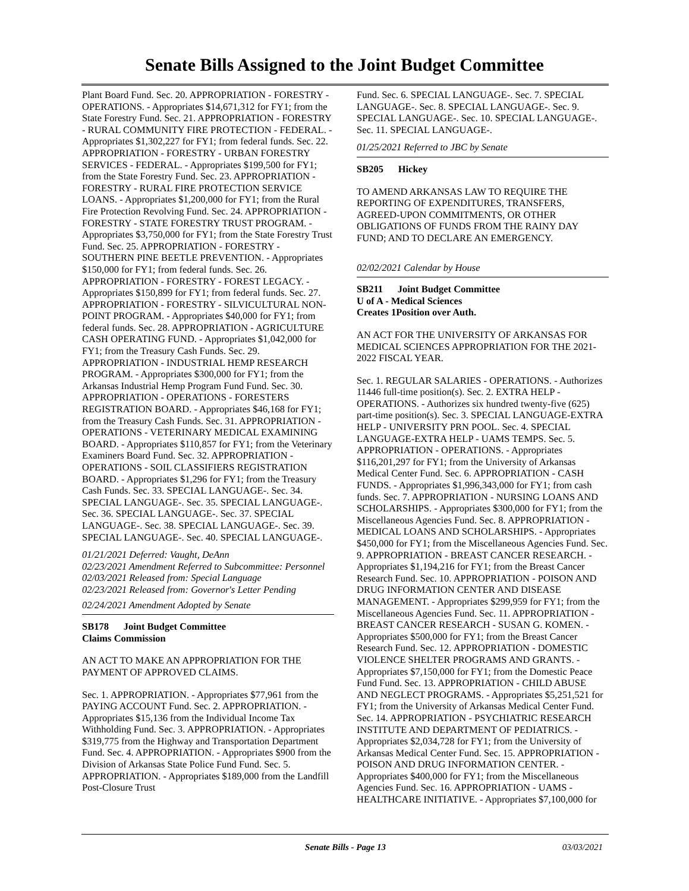Senate Bills Assigned to the Joint Budget Committee
Plant Board Fund. Sec. 20. APPROPRIATION - FORESTRY - OPERATIONS. - Appropriates $14,671,312 for FY1; from the State Forestry Fund. Sec. 21. APPROPRIATION - FORESTRY - RURAL COMMUNITY FIRE PROTECTION - FEDERAL. - Appropriates $1,302,227 for FY1; from federal funds. Sec. 22. APPROPRIATION - FORESTRY - URBAN FORESTRY SERVICES - FEDERAL. - Appropriates $199,500 for FY1; from the State Forestry Fund. Sec. 23. APPROPRIATION - FORESTRY - RURAL FIRE PROTECTION SERVICE LOANS. - Appropriates $1,200,000 for FY1; from the Rural Fire Protection Revolving Fund. Sec. 24. APPROPRIATION - FORESTRY - STATE FORESTRY TRUST PROGRAM. - Appropriates $3,750,000 for FY1; from the State Forestry Trust Fund. Sec. 25. APPROPRIATION - FORESTRY - SOUTHERN PINE BEETLE PREVENTION. - Appropriates $150,000 for FY1; from federal funds. Sec. 26. APPROPRIATION - FORESTRY - FOREST LEGACY. - Appropriates $150,899 for FY1; from federal funds. Sec. 27. APPROPRIATION - FORESTRY - SILVICULTURAL NON-POINT PROGRAM. - Appropriates $40,000 for FY1; from federal funds. Sec. 28. APPROPRIATION - AGRICULTURE CASH OPERATING FUND. - Appropriates $1,042,000 for FY1; from the Treasury Cash Funds. Sec. 29. APPROPRIATION - INDUSTRIAL HEMP RESEARCH PROGRAM. - Appropriates $300,000 for FY1; from the Arkansas Industrial Hemp Program Fund Fund. Sec. 30. APPROPRIATION - OPERATIONS - FORESTERS REGISTRATION BOARD. - Appropriates $46,168 for FY1; from the Treasury Cash Funds. Sec. 31. APPROPRIATION - OPERATIONS - VETERINARY MEDICAL EXAMINING BOARD. - Appropriates $110,857 for FY1; from the Veterinary Examiners Board Fund. Sec. 32. APPROPRIATION - OPERATIONS - SOIL CLASSIFIERS REGISTRATION BOARD. - Appropriates $1,296 for FY1; from the Treasury Cash Funds. Sec. 33. SPECIAL LANGUAGE-. Sec. 34. SPECIAL LANGUAGE-. Sec. 35. SPECIAL LANGUAGE-. Sec. 36. SPECIAL LANGUAGE-. Sec. 37. SPECIAL LANGUAGE-. Sec. 38. SPECIAL LANGUAGE-. Sec. 39. SPECIAL LANGUAGE-. Sec. 40. SPECIAL LANGUAGE-.
01/21/2021 Deferred: Vaught, DeAnn
02/23/2021 Amendment Referred to Subcommittee: Personnel
02/03/2021 Released from: Special Language
02/23/2021 Released from: Governor's Letter Pending
02/24/2021 Amendment Adopted by Senate
SB178 Joint Budget Committee
Claims Commission
AN ACT TO MAKE AN APPROPRIATION FOR THE PAYMENT OF APPROVED CLAIMS.
Sec. 1. APPROPRIATION. - Appropriates $77,961 from the PAYING ACCOUNT Fund. Sec. 2. APPROPRIATION. - Appropriates $15,136 from the Individual Income Tax Withholding Fund. Sec. 3. APPROPRIATION. - Appropriates $319,775 from the Highway and Transportation Department Fund. Sec. 4. APPROPRIATION. - Appropriates $900 from the Division of Arkansas State Police Fund Fund. Sec. 5. APPROPRIATION. - Appropriates $189,000 from the Landfill Post-Closure Trust
Fund. Sec. 6. SPECIAL LANGUAGE-. Sec. 7. SPECIAL LANGUAGE-. Sec. 8. SPECIAL LANGUAGE-. Sec. 9. SPECIAL LANGUAGE-. Sec. 10. SPECIAL LANGUAGE-. Sec. 11. SPECIAL LANGUAGE-.
01/25/2021 Referred to JBC by Senate
SB205 Hickey
TO AMEND ARKANSAS LAW TO REQUIRE THE REPORTING OF EXPENDITURES, TRANSFERS, AGREED-UPON COMMITMENTS, OR OTHER OBLIGATIONS OF FUNDS FROM THE RAINY DAY FUND; AND TO DECLARE AN EMERGENCY.
02/02/2021 Calendar by House
SB211 Joint Budget Committee
U of A - Medical Sciences
Creates 1Position over Auth.
AN ACT FOR THE UNIVERSITY OF ARKANSAS FOR MEDICAL SCIENCES APPROPRIATION FOR THE 2021-2022 FISCAL YEAR.
Sec. 1. REGULAR SALARIES - OPERATIONS. - Authorizes 11446 full-time position(s). Sec. 2. EXTRA HELP - OPERATIONS. - Authorizes six hundred twenty-five (625) part-time position(s). Sec. 3. SPECIAL LANGUAGE-EXTRA HELP - UNIVERSITY PRN POOL. Sec. 4. SPECIAL LANGUAGE-EXTRA HELP - UAMS TEMPS. Sec. 5. APPROPRIATION - OPERATIONS. - Appropriates $116,201,297 for FY1; from the University of Arkansas Medical Center Fund. Sec. 6. APPROPRIATION - CASH FUNDS. - Appropriates $1,996,343,000 for FY1; from cash funds. Sec. 7. APPROPRIATION - NURSING LOANS AND SCHOLARSHIPS. - Appropriates $300,000 for FY1; from the Miscellaneous Agencies Fund. Sec. 8. APPROPRIATION - MEDICAL LOANS AND SCHOLARSHIPS. - Appropriates $450,000 for FY1; from the Miscellaneous Agencies Fund. Sec. 9. APPROPRIATION - BREAST CANCER RESEARCH. - Appropriates $1,194,216 for FY1; from the Breast Cancer Research Fund. Sec. 10. APPROPRIATION - POISON AND DRUG INFORMATION CENTER AND DISEASE MANAGEMENT. - Appropriates $299,959 for FY1; from the Miscellaneous Agencies Fund. Sec. 11. APPROPRIATION - BREAST CANCER RESEARCH - SUSAN G. KOMEN. - Appropriates $500,000 for FY1; from the Breast Cancer Research Fund. Sec. 12. APPROPRIATION - DOMESTIC VIOLENCE SHELTER PROGRAMS AND GRANTS. - Appropriates $7,150,000 for FY1; from the Domestic Peace Fund Fund. Sec. 13. APPROPRIATION - CHILD ABUSE AND NEGLECT PROGRAMS. - Appropriates $5,251,521 for FY1; from the University of Arkansas Medical Center Fund. Sec. 14. APPROPRIATION - PSYCHIATRIC RESEARCH INSTITUTE AND DEPARTMENT OF PEDIATRICS. - Appropriates $2,034,728 for FY1; from the University of Arkansas Medical Center Fund. Sec. 15. APPROPRIATION - POISON AND DRUG INFORMATION CENTER. - Appropriates $400,000 for FY1; from the Miscellaneous Agencies Fund. Sec. 16. APPROPRIATION - UAMS - HEALTHCARE INITIATIVE. - Appropriates $7,100,000 for
Senate Bills - Page 13 03/03/2021